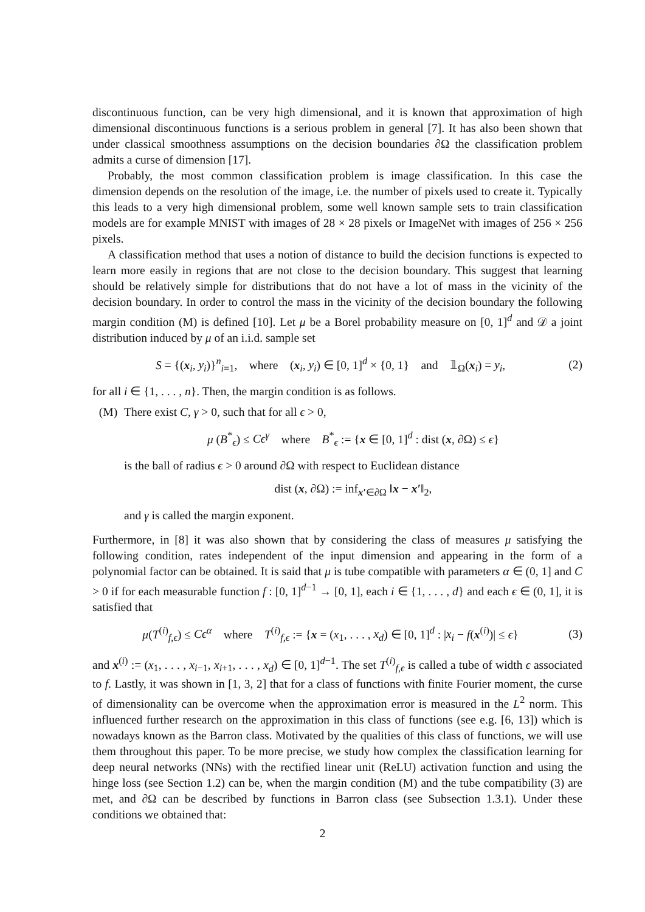discontinuous function, can be very high dimensional, and it is known that approximation of high dimensional discontinuous functions is a serious problem in general [7]. It has also been shown that under classical smoothness assumptions on the decision boundaries ∂Ω the classification problem admits a curse of dimension [17].
Probably, the most common classification problem is image classification. In this case the dimension depends on the resolution of the image, i.e. the number of pixels used to create it. Typically this leads to a very high dimensional problem, some well known sample sets to train classification models are for example MNIST with images of 28 × 28 pixels or ImageNet with images of 256 × 256 pixels.
A classification method that uses a notion of distance to build the decision functions is expected to learn more easily in regions that are not close to the decision boundary. This suggest that learning should be relatively simple for distributions that do not have a lot of mass in the vicinity of the decision boundary. In order to control the mass in the vicinity of the decision boundary the following margin condition (M) is defined [10]. Let μ be a Borel probability measure on [0, 1]<sup>d</sup> and 𝒟 a joint distribution induced by μ of an i.i.d. sample set
S = {(x<sub>i</sub>, y<sub>i</sub>)}<sup>n</sup><sub>i=1</sub>, where (x<sub>i</sub>, y<sub>i</sub>) ∈ [0, 1]<sup>d</sup> × {0, 1} and 𝟙<sub>Ω</sub>(x<sub>i</sub>) = y<sub>i</sub>, (2)
for all i ∈ {1, . . . , n}. Then, the margin condition is as follows.
(M) There exist C, γ > 0, such that for all ϵ > 0,
μ (B<sup>*</sup><sub>ϵ</sub>) ≤ Cϵ<sup>γ</sup> where B<sup>*</sup><sub>ϵ</sub> := {x ∈ [0, 1]<sup>d</sup> : dist (x, ∂Ω) ≤ ϵ}
is the ball of radius ϵ > 0 around ∂Ω with respect to Euclidean distance
dist (x, ∂Ω) := inf<sub>x′∈∂Ω</sub> ‖x − x′‖<sub>2</sub>,
and γ is called the margin exponent.
Furthermore, in [8] it was also shown that by considering the class of measures μ satisfying the following condition, rates independent of the input dimension and appearing in the form of a polynomial factor can be obtained. It is said that μ is tube compatible with parameters α ∈ (0, 1] and C > 0 if for each measurable function f : [0, 1]<sup>d−1</sup> → [0, 1], each i ∈ {1, . . . , d} and each ϵ ∈ (0, 1], it is satisfied that
μ(T<sup>(i)</sup><sub>f,ϵ</sub>) ≤ Cϵ<sup>α</sup> where T<sup>(i)</sup><sub>f,ϵ</sub> := {x = (x<sub>1</sub>, . . . , x<sub>d</sub>) ∈ [0, 1]<sup>d</sup> : |x<sub>i</sub> − f(x<sup>(i)</sup>)| ≤ ϵ} (3)
and x<sup>(i)</sup> := (x<sub>1</sub>, . . . , x<sub>i−1</sub>, x<sub>i+1</sub>, . . . , x<sub>d</sub>) ∈ [0, 1]<sup>d−1</sup>. The set T<sup>(i)</sup><sub>f,ϵ</sub> is called a tube of width ϵ associated to f. Lastly, it was shown in [1, 3, 2] that for a class of functions with finite Fourier moment, the curse of dimensionality can be overcome when the approximation error is measured in the L<sup>2</sup> norm. This influenced further research on the approximation in this class of functions (see e.g. [6, 13]) which is nowadays known as the Barron class. Motivated by the qualities of this class of functions, we will use them throughout this paper. To be more precise, we study how complex the classification learning for deep neural networks (NNs) with the rectified linear unit (ReLU) activation function and using the hinge loss (see Section 1.2) can be, when the margin condition (M) and the tube compatibility (3) are met, and ∂Ω can be described by functions in Barron class (see Subsection 1.3.1). Under these conditions we obtained that:
2